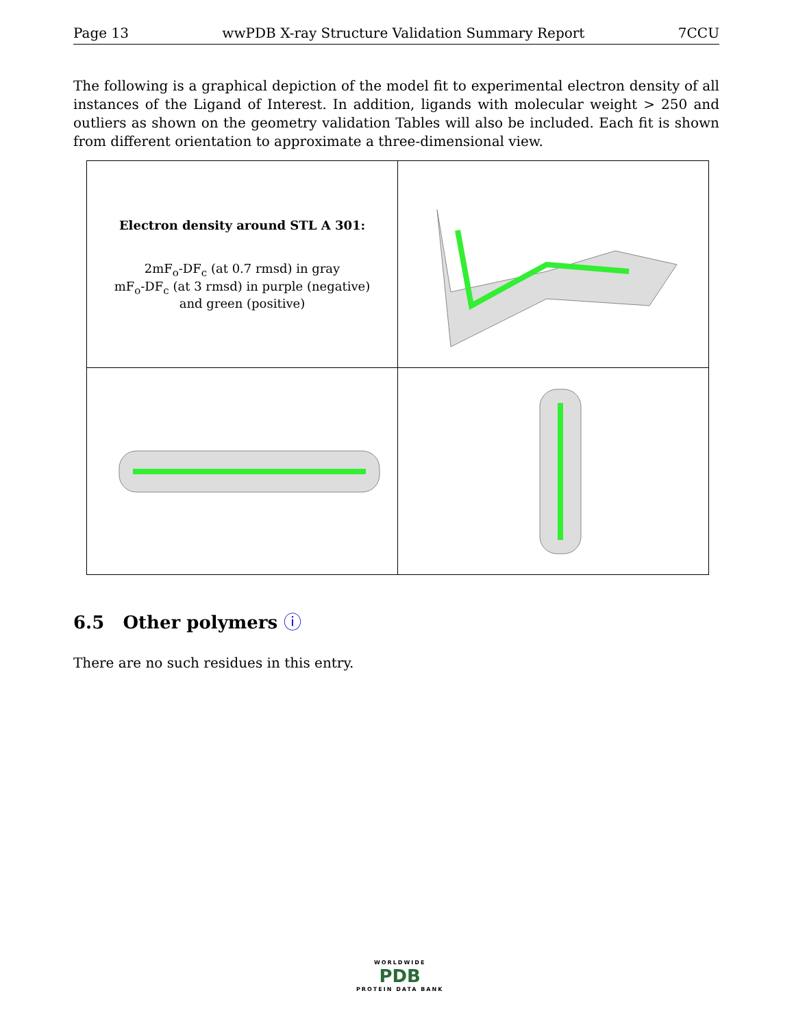Page 13 wwPDB X-ray Structure Validation Summary Report 7CCU
The following is a graphical depiction of the model fit to experimental electron density of all instances of the Ligand of Interest. In addition, ligands with molecular weight > 250 and outliers as shown on the geometry validation Tables will also be included. Each fit is shown from different orientation to approximate a three-dimensional view.
| Electron density around STL A 301: 2mF<sub>o</sub>-DF<sub>c</sub> (at 0.7 rmsd) in gray mF<sub>o</sub>-DF<sub>c</sub> (at 3 rmsd) in purple (negative) and green (positive) | |
6.5 Other polymers ⓘ
There are no such residues in this entry.
WORLDWIDE
PDB
PROTEIN DATA BANK